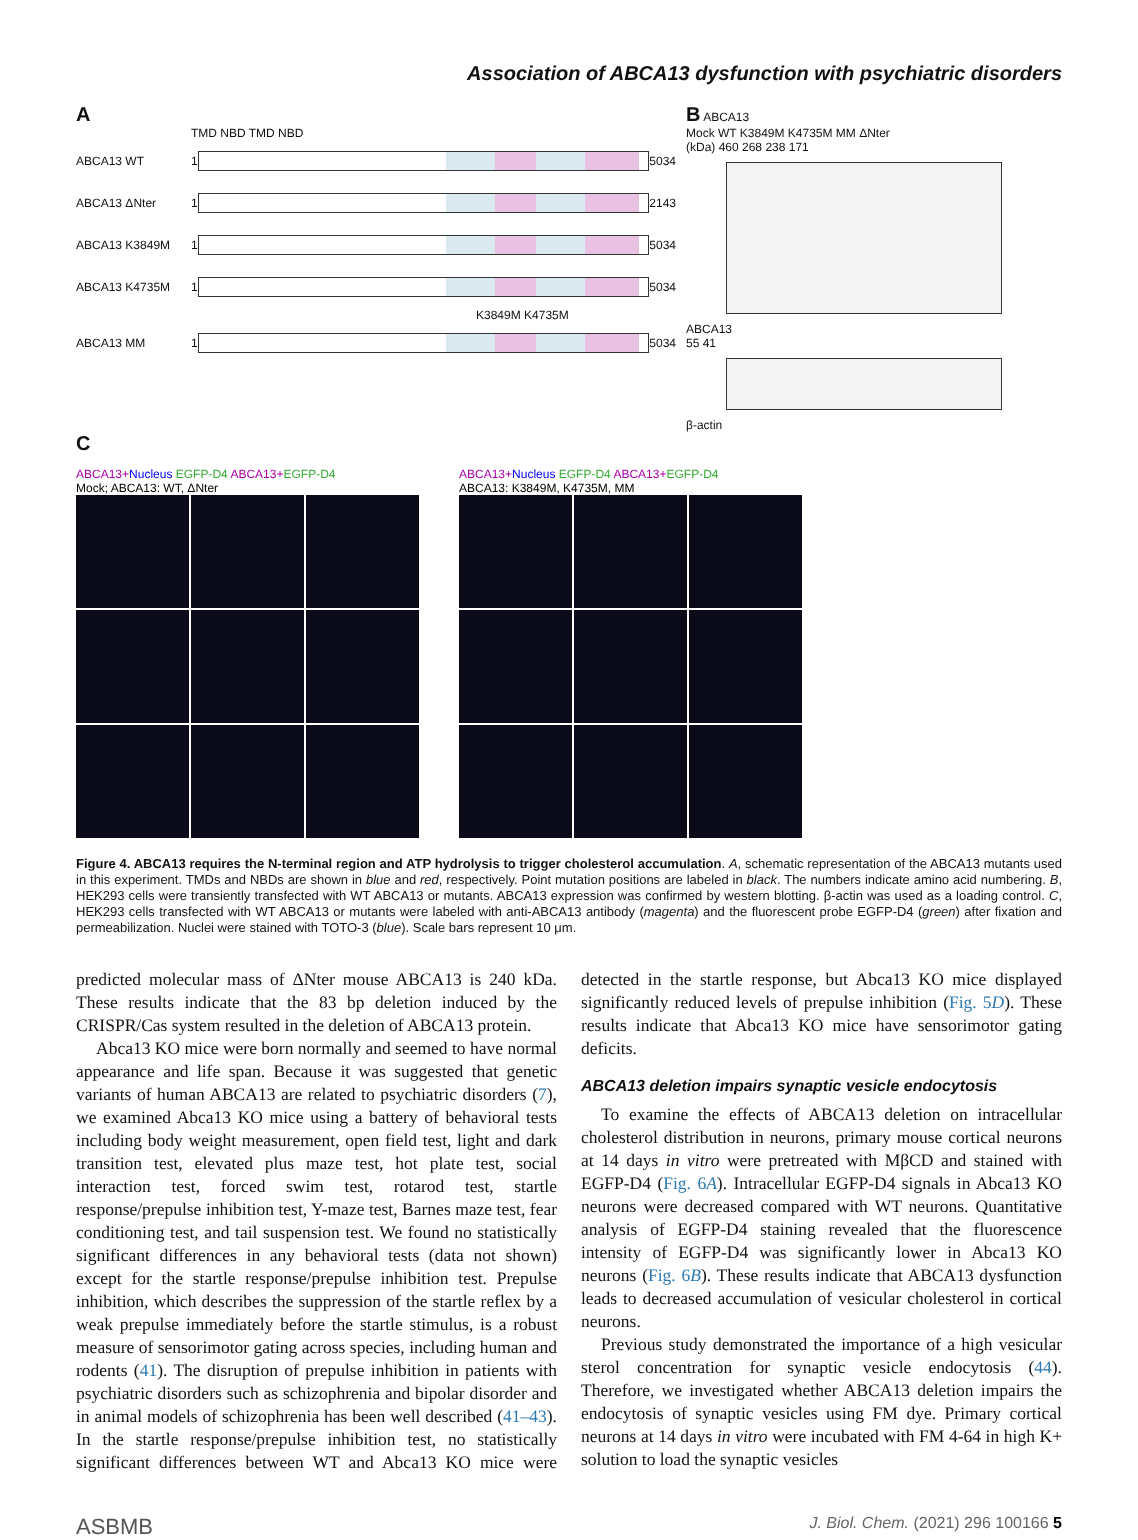Association of ABCA13 dysfunction with psychiatric disorders
A
TMD NBD TMD NBD
ABCA13 WT 1 5034
ABCA13 ΔNter 1 2143
ABCA13 K3849M 1 5034
ABCA13 K4735M 1 5034
K3849M K4735M
ABCA13 MM 1 5034
B ABCA13
Mock WT K3849M K4735M MM ΔNter
(kDa) 460 268 238 171
ABCA13
55 41
β-actin
C
ABCA13+Nucleus EGFP-D4 ABCA13+EGFP-D4
Mock; ABCA13: WT, ΔNter
ABCA13+Nucleus EGFP-D4 ABCA13+EGFP-D4
ABCA13: K3849M, K4735M, MM
Figure 4. ABCA13 requires the N-terminal region and ATP hydrolysis to trigger cholesterol accumulation. A, schematic representation of the ABCA13 mutants used in this experiment. TMDs and NBDs are shown in blue and red, respectively. Point mutation positions are labeled in black. The numbers indicate amino acid numbering. B, HEK293 cells were transiently transfected with WT ABCA13 or mutants. ABCA13 expression was confirmed by western blotting. β-actin was used as a loading control. C, HEK293 cells transfected with WT ABCA13 or mutants were labeled with anti-ABCA13 antibody (magenta) and the fluorescent probe EGFP-D4 (green) after fixation and permeabilization. Nuclei were stained with TOTO-3 (blue). Scale bars represent 10 μm.
predicted molecular mass of ΔNter mouse ABCA13 is 240 kDa. These results indicate that the 83 bp deletion induced by the CRISPR/Cas system resulted in the deletion of ABCA13 protein.
Abca13 KO mice were born normally and seemed to have normal appearance and life span. Because it was suggested that genetic variants of human ABCA13 are related to psychiatric disorders (7), we examined Abca13 KO mice using a battery of behavioral tests including body weight measurement, open field test, light and dark transition test, elevated plus maze test, hot plate test, social interaction test, forced swim test, rotarod test, startle response/prepulse inhibition test, Y-maze test, Barnes maze test, fear conditioning test, and tail suspension test. We found no statistically significant differences in any behavioral tests (data not shown) except for the startle response/prepulse inhibition test. Prepulse inhibition, which describes the suppression of the startle reflex by a weak prepulse immediately before the startle stimulus, is a robust measure of sensorimotor gating across species, including human and rodents (41). The disruption of prepulse inhibition in patients with psychiatric disorders such as schizophrenia and bipolar disorder and in animal models of schizophrenia has been well described (41–43). In the startle response/prepulse inhibition test, no statistically significant differences between WT and Abca13 KO mice were detected in the startle response, but Abca13 KO mice displayed significantly reduced levels of prepulse inhibition (Fig. 5D). These results indicate that Abca13 KO mice have sensorimotor gating deficits.
ABCA13 deletion impairs synaptic vesicle endocytosis
To examine the effects of ABCA13 deletion on intracellular cholesterol distribution in neurons, primary mouse cortical neurons at 14 days in vitro were pretreated with MβCD and stained with EGFP-D4 (Fig. 6A). Intracellular EGFP-D4 signals in Abca13 KO neurons were decreased compared with WT neurons. Quantitative analysis of EGFP-D4 staining revealed that the fluorescence intensity of EGFP-D4 was significantly lower in Abca13 KO neurons (Fig. 6B). These results indicate that ABCA13 dysfunction leads to decreased accumulation of vesicular cholesterol in cortical neurons.
Previous study demonstrated the importance of a high vesicular sterol concentration for synaptic vesicle endocytosis (44). Therefore, we investigated whether ABCA13 deletion impairs the endocytosis of synaptic vesicles using FM dye. Primary cortical neurons at 14 days in vitro were incubated with FM 4-64 in high K+ solution to load the synaptic vesicles
ASBMB J. Biol. Chem. (2021) 296 100166 5